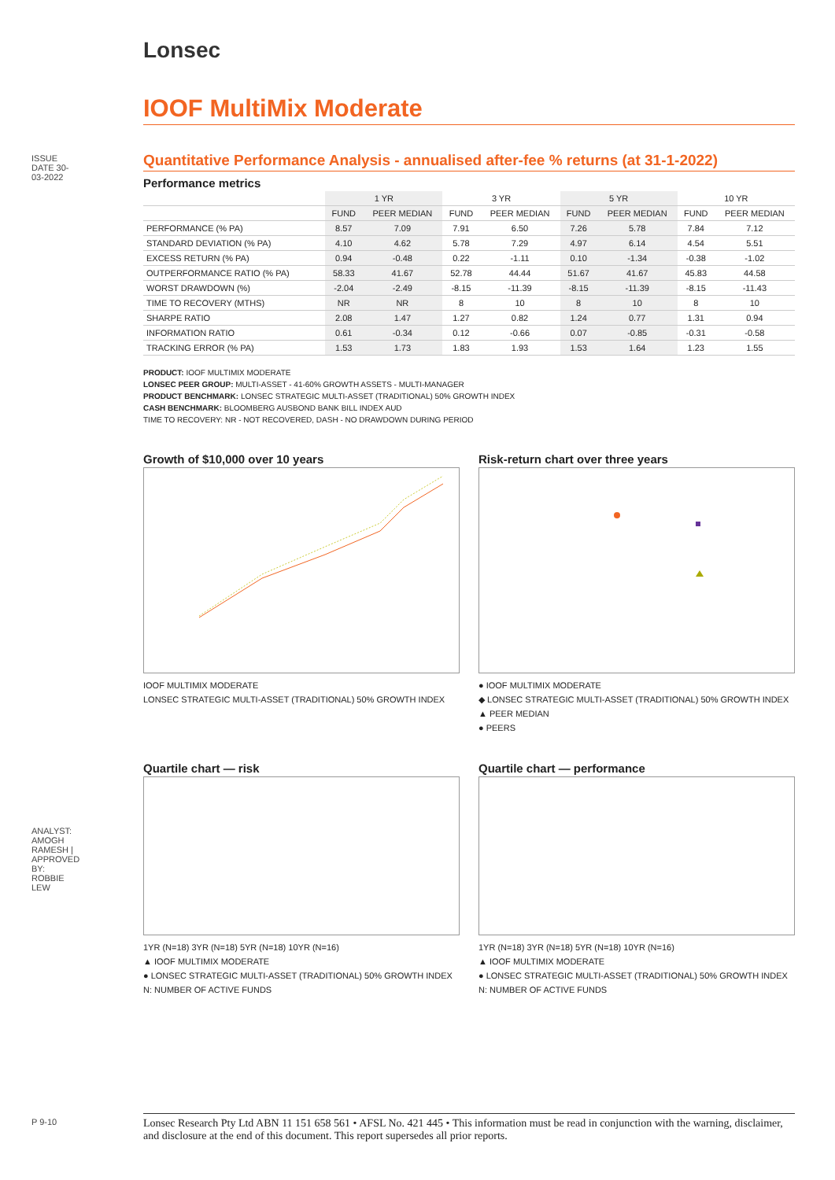ISSUE DATE 30-03-2022
ANALYST: AMOGH RAMESH | APPROVED BY: ROBBIE LEW
P 9-10
Lonsec
IOOF MultiMix Moderate
Quantitative Performance Analysis - annualised after-fee % returns (at 31-1-2022)
Performance metrics
| | 1 YR | | 3 YR | | 5 YR | | 10 YR | |
| --- | --- | --- | --- | --- | --- | --- | --- | --- |
| | FUND | PEER MEDIAN | FUND | PEER MEDIAN | FUND | PEER MEDIAN | FUND | PEER MEDIAN |
| PERFORMANCE (% PA) | 8.57 | 7.09 | 7.91 | 6.50 | 7.26 | 5.78 | 7.84 | 7.12 |
| STANDARD DEVIATION (% PA) | 4.10 | 4.62 | 5.78 | 7.29 | 4.97 | 6.14 | 4.54 | 5.51 |
| EXCESS RETURN (% PA) | 0.94 | -0.48 | 0.22 | -1.11 | 0.10 | -1.34 | -0.38 | -1.02 |
| OUTPERFORMANCE RATIO (% PA) | 58.33 | 41.67 | 52.78 | 44.44 | 51.67 | 41.67 | 45.83 | 44.58 |
| WORST DRAWDOWN (%) | -2.04 | -2.49 | -8.15 | -11.39 | -8.15 | -11.39 | -8.15 | -11.43 |
| TIME TO RECOVERY (MTHS) | NR | NR | 8 | 10 | 8 | 10 | 8 | 10 |
| SHARPE RATIO | 2.08 | 1.47 | 1.27 | 0.82 | 1.24 | 0.77 | 1.31 | 0.94 |
| INFORMATION RATIO | 0.61 | -0.34 | 0.12 | -0.66 | 0.07 | -0.85 | -0.31 | -0.58 |
| TRACKING ERROR (% PA) | 1.53 | 1.73 | 1.83 | 1.93 | 1.53 | 1.64 | 1.23 | 1.55 |
PRODUCT: IOOF MULTIMIX MODERATE
LONSEC PEER GROUP: MULTI-ASSET - 41-60% GROWTH ASSETS - MULTI-MANAGER
PRODUCT BENCHMARK: LONSEC STRATEGIC MULTI-ASSET (TRADITIONAL) 50% GROWTH INDEX
CASH BENCHMARK: BLOOMBERG AUSBOND BANK BILL INDEX AUD
TIME TO RECOVERY: NR - NOT RECOVERED, DASH - NO DRAWDOWN DURING PERIOD
Growth of $10,000 over 10 years
IOOF MULTIMIX MODERATE
LONSEC STRATEGIC MULTI-ASSET (TRADITIONAL) 50% GROWTH INDEX
Risk-return chart over three years
● IOOF MULTIMIX MODERATE
◆ LONSEC STRATEGIC MULTI-ASSET (TRADITIONAL) 50% GROWTH INDEX
▲ PEER MEDIAN
● PEERS
Quartile chart — risk
1YR (N=18) 3YR (N=18) 5YR (N=18) 10YR (N=16)
▲ IOOF MULTIMIX MODERATE
● LONSEC STRATEGIC MULTI-ASSET (TRADITIONAL) 50% GROWTH INDEX
N: NUMBER OF ACTIVE FUNDS
Quartile chart — performance
1YR (N=18) 3YR (N=18) 5YR (N=18) 10YR (N=16)
▲ IOOF MULTIMIX MODERATE
● LONSEC STRATEGIC MULTI-ASSET (TRADITIONAL) 50% GROWTH INDEX
N: NUMBER OF ACTIVE FUNDS
Lonsec Research Pty Ltd ABN 11 151 658 561 • AFSL No. 421 445 • This information must be read in conjunction with the warning, disclaimer, and disclosure at the end of this document. This report supersedes all prior reports.